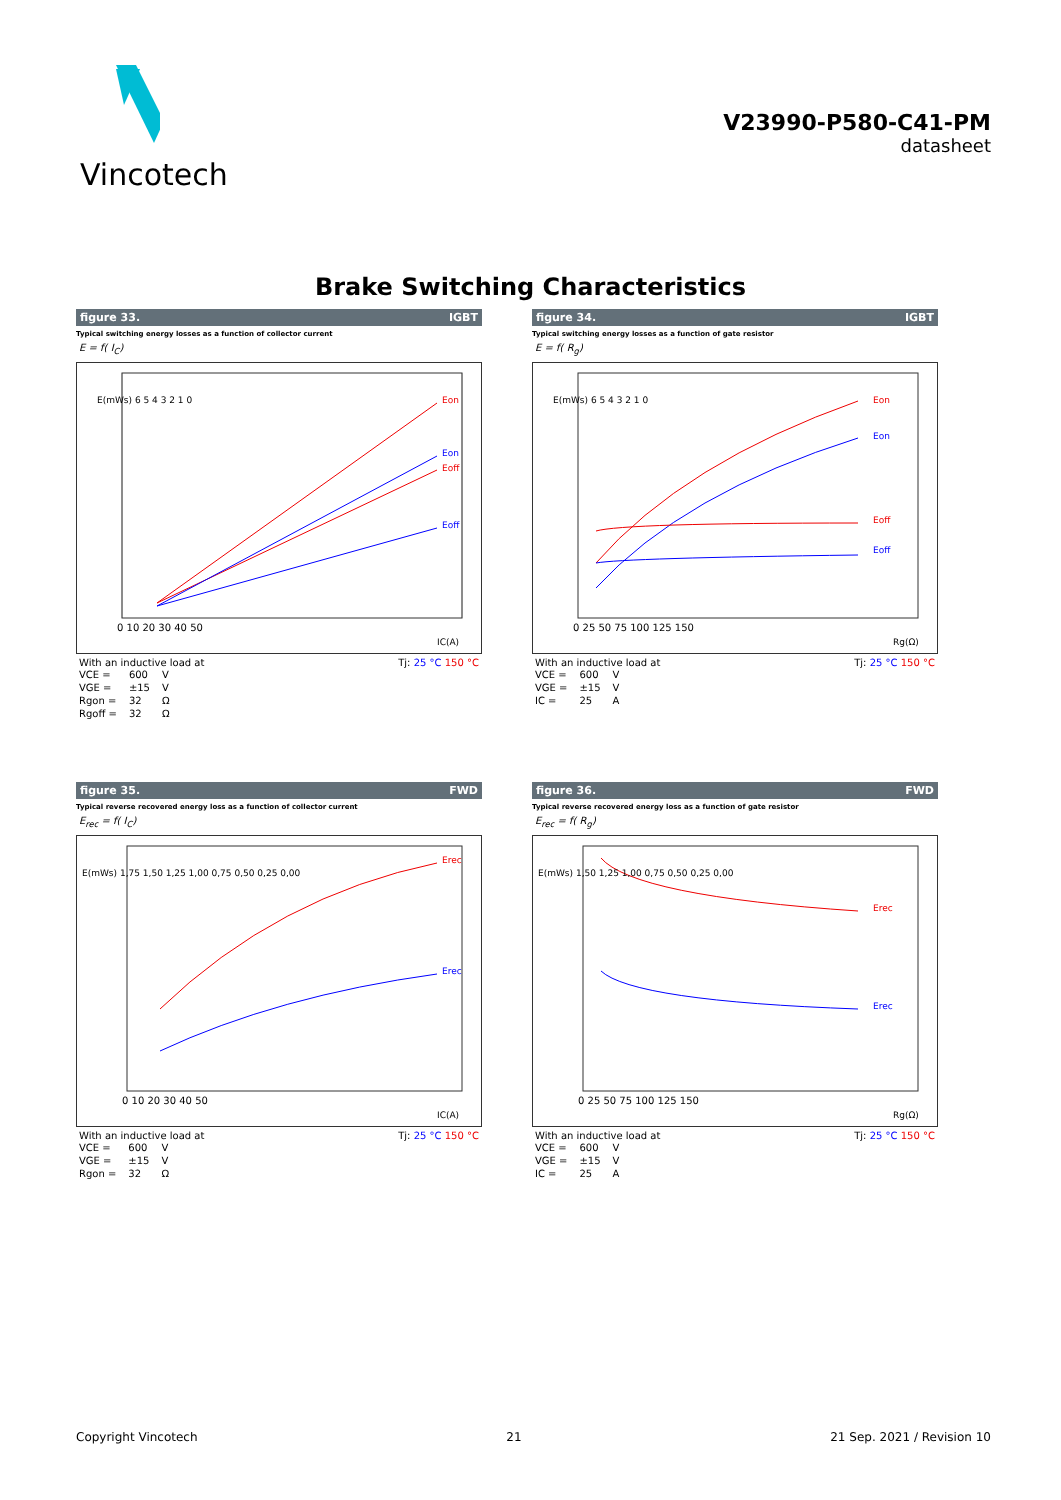Vincotech
V23990-P580-C41-PM
datasheet
Brake Switching Characteristics
figure 33. IGBT
Typical switching energy losses as a function of collector current
E = f( I<sub>C</sub>)
Eon
Eon
Eoff
Eoff
0 10 20 30 40 50
IC(A)
E(mWs) 6 5 4 3 2 1 0
With an inductive load at
| VCE = | 600 | V |
| VGE = | ±15 | V |
| Rgon = | 32 | Ω |
| Rgoff = | 32 | Ω |
Tj: 25 °C 150 °C
figure 34. IGBT
Typical switching energy losses as a function of gate resistor
E = f( R<sub>g</sub>)
0 25 50 75 100 125 150
Rg(Ω)
E(mWs) 6 5 4 3 2 1 0
Eon
Eon
Eoff
Eoff
With an inductive load at
| VCE = | 600 | V |
| VGE = | ±15 | V |
| IC = | 25 | A |
Tj: 25 °C 150 °C
figure 35. FWD
Typical reverse recovered energy loss as a function of collector current
E<sub>rec</sub> = f( I<sub>C</sub>)
0 10 20 30 40 50
IC(A)
E(mWs) 1,75 1,50 1,25 1,00 0,75 0,50 0,25 0,00
Erec
Erec
With an inductive load at
| VCE = | 600 | V |
| VGE = | ±15 | V |
| Rgon = | 32 | Ω |
Tj: 25 °C 150 °C
figure 36. FWD
Typical reverse recovered energy loss as a function of gate resistor
E<sub>rec</sub> = f( R<sub>g</sub>)
0 25 50 75 100 125 150
Rg(Ω)
E(mWs) 1,50 1,25 1,00 0,75 0,50 0,25 0,00
Erec
Erec
With an inductive load at
| VCE = | 600 | V |
| VGE = | ±15 | V |
| IC = | 25 | A |
Tj: 25 °C 150 °C
Copyright Vincotech 21 21 Sep. 2021 / Revision 10